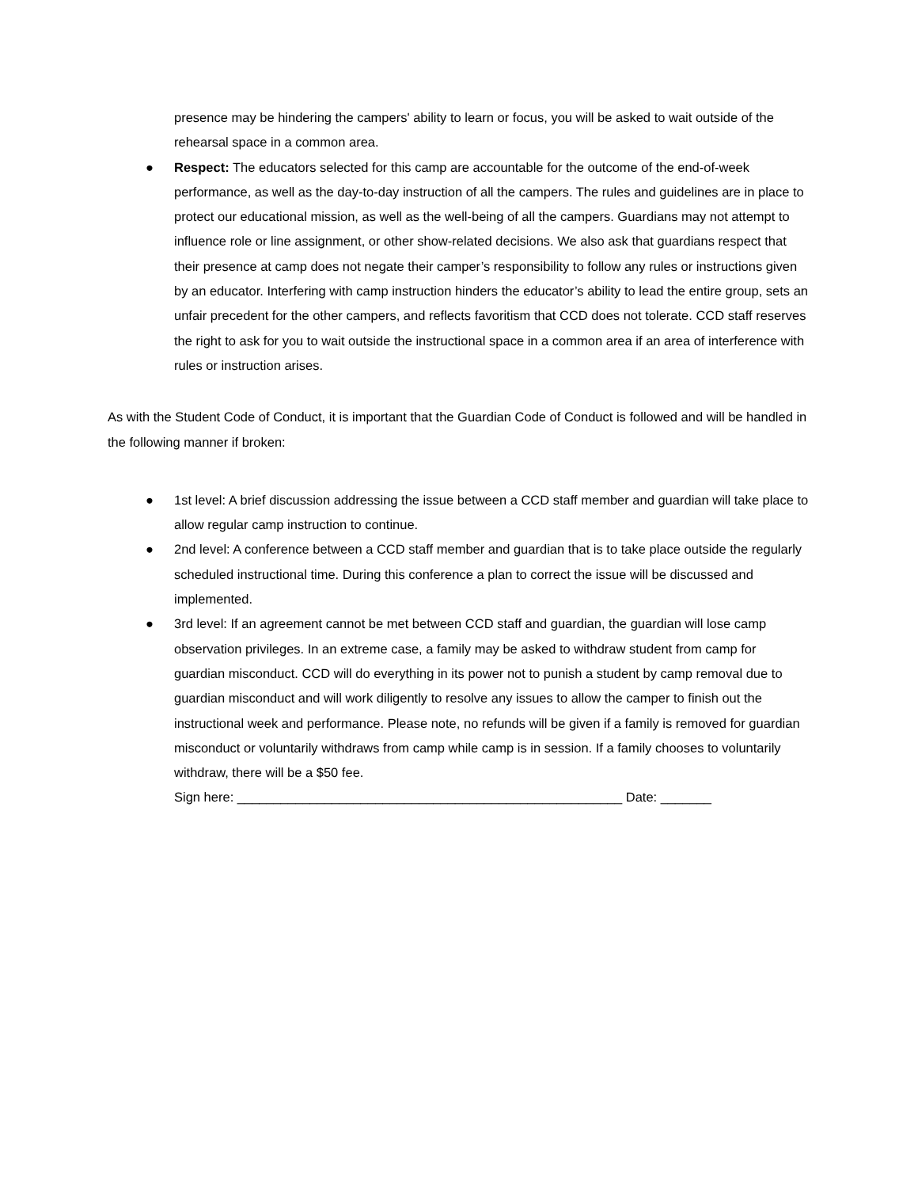presence may be hindering the campers' ability to learn or focus, you will be asked to wait outside of the rehearsal space in a common area.
● Respect: The educators selected for this camp are accountable for the outcome of the end-of-week performance, as well as the day-to-day instruction of all the campers. The rules and guidelines are in place to protect our educational mission, as well as the well-being of all the campers. Guardians may not attempt to influence role or line assignment, or other show-related decisions. We also ask that guardians respect that their presence at camp does not negate their camper’s responsibility to follow any rules or instructions given by an educator. Interfering with camp instruction hinders the educator’s ability to lead the entire group, sets an unfair precedent for the other campers, and reflects favoritism that CCD does not tolerate. CCD staff reserves the right to ask for you to wait outside the instructional space in a common area if an area of interference with rules or instruction arises.
As with the Student Code of Conduct, it is important that the Guardian Code of Conduct is followed and will be handled in the following manner if broken:
● 1st level: A brief discussion addressing the issue between a CCD staff member and guardian will take place to allow regular camp instruction to continue.
● 2nd level: A conference between a CCD staff member and guardian that is to take place outside the regularly scheduled instructional time. During this conference a plan to correct the issue will be discussed and implemented.
● 3rd level: If an agreement cannot be met between CCD staff and guardian, the guardian will lose camp observation privileges. In an extreme case, a family may be asked to withdraw student from camp for guardian misconduct. CCD will do everything in its power not to punish a student by camp removal due to guardian misconduct and will work diligently to resolve any issues to allow the camper to finish out the instructional week and performance. Please note, no refunds will be given if a family is removed for guardian misconduct or voluntarily withdraws from camp while camp is in session. If a family chooses to voluntarily withdraw, there will be a $50 fee.
Sign here: _____________________________________________________ Date: _______